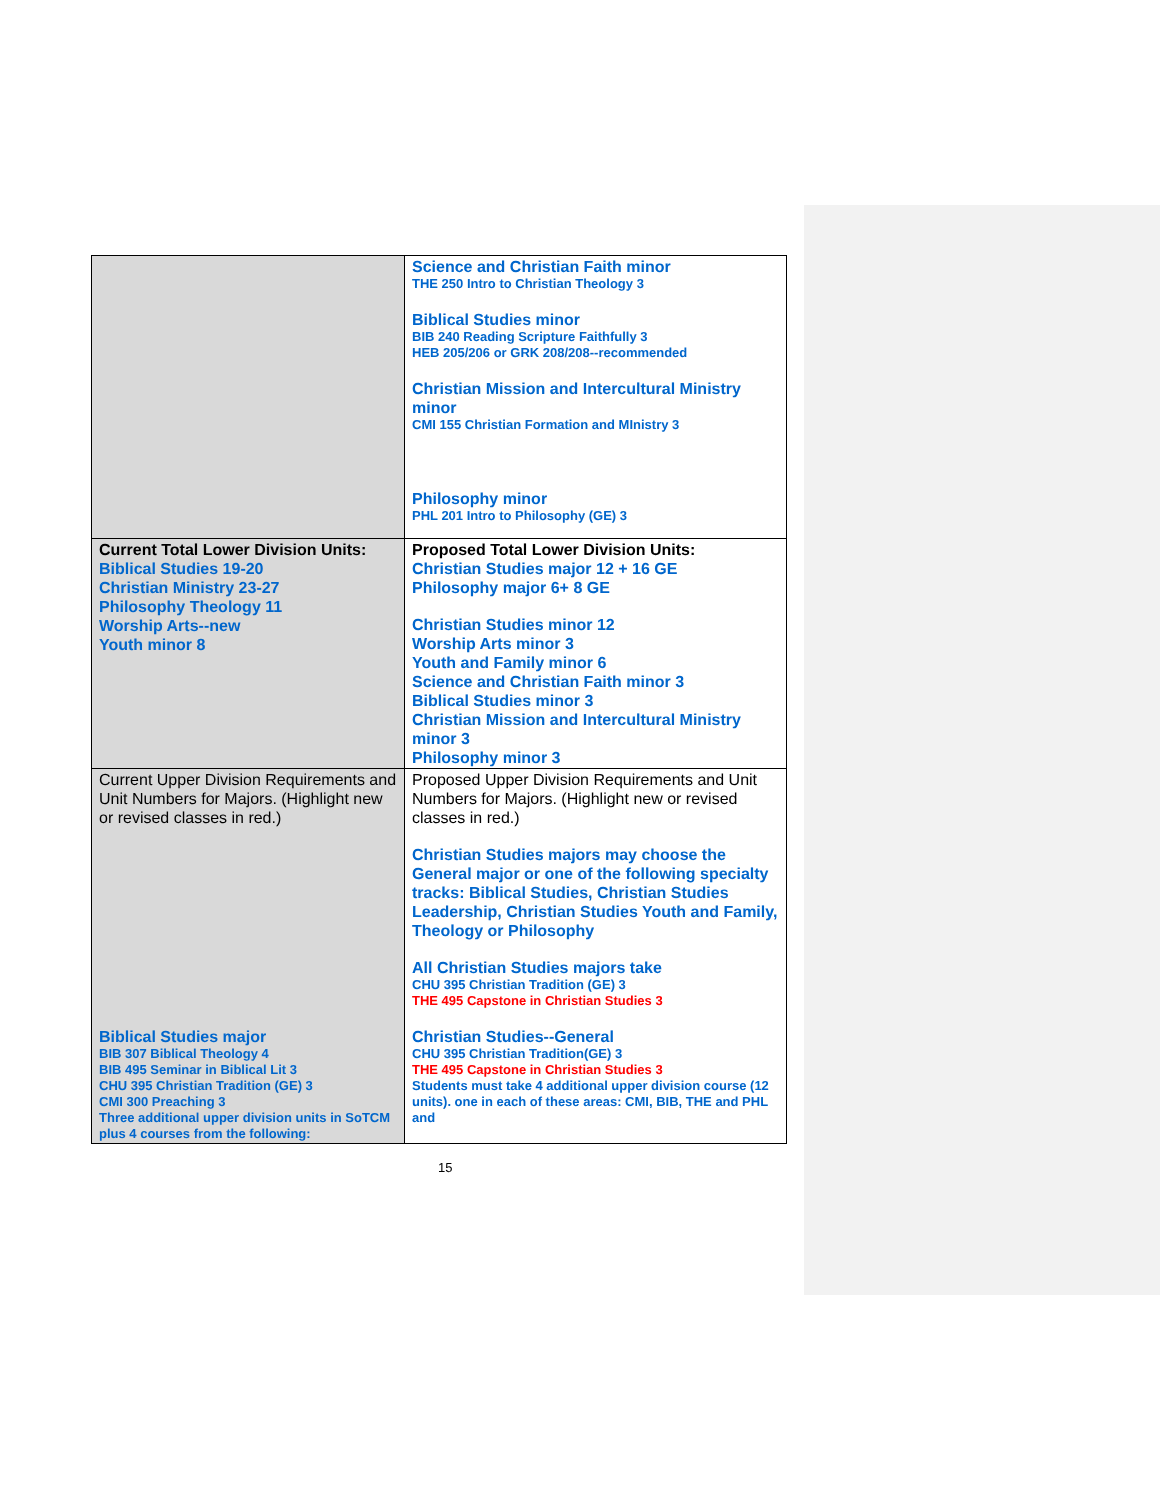| | Science and Christian Faith minor THE 250 Intro to Christian Theology 3 Biblical Studies minor BIB 240 Reading Scripture Faithfully 3 HEB 205/206 or GRK 208/208--recommended Christian Mission and Intercultural Ministry minor CMI 155 Christian Formation and MInistry 3 Philosophy minor PHL 201 Intro to Philosophy (GE) 3 |
| Current Total Lower Division Units: Biblical Studies 19-20 Christian Ministry 23-27 Philosophy Theology 11 Worship Arts--new Youth minor 8 | Proposed Total Lower Division Units: Christian Studies major 12 + 16 GE Philosophy major 6+ 8 GE Christian Studies minor 12 Worship Arts minor 3 Youth and Family minor 6 Science and Christian Faith minor 3 Biblical Studies minor 3 Christian Mission and Intercultural Ministry minor 3 Philosophy minor 3 |
| Current Upper Division Requirements and Unit Numbers for Majors. (Highlight new or revised classes in red.) Biblical Studies major BIB 307 Biblical Theology 4 BIB 495 Seminar in Biblical Lit 3 CHU 395 Christian Tradition (GE) 3 CMI 300 Preaching 3 Three additional upper division units in SoTCM plus 4 courses from the following: | Proposed Upper Division Requirements and Unit Numbers for Majors. (Highlight new or revised classes in red.) Christian Studies majors may choose the General major or one of the following specialty tracks: Biblical Studies, Christian Studies Leadership, Christian Studies Youth and Family, Theology or Philosophy All Christian Studies majors take CHU 395 Christian Tradition (GE) 3 THE 495 Capstone in Christian Studies 3 Christian Studies--General CHU 395 Christian Tradition(GE) 3 THE 495 Capstone in Christian Studies 3 Students must take 4 additional upper division course (12 units). one in each of these areas: CMI, BIB, THE and PHL and |
15